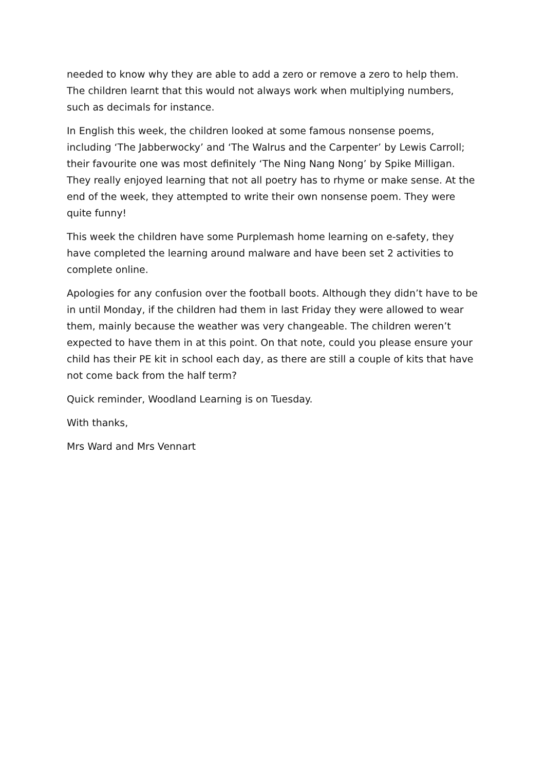needed to know why they are able to add a zero or remove a zero to help them. The children learnt that this would not always work when multiplying numbers, such as decimals for instance.
In English this week, the children looked at some famous nonsense poems, including ‘The Jabberwocky’ and ‘The Walrus and the Carpenter’ by Lewis Carroll; their favourite one was most definitely ‘The Ning Nang Nong’ by Spike Milligan. They really enjoyed learning that not all poetry has to rhyme or make sense. At the end of the week, they attempted to write their own nonsense poem. They were quite funny!
This week the children have some Purplemash home learning on e-safety, they have completed the learning around malware and have been set 2 activities to complete online.
Apologies for any confusion over the football boots. Although they didn’t have to be in until Monday, if the children had them in last Friday they were allowed to wear them, mainly because the weather was very changeable. The children weren’t expected to have them in at this point. On that note, could you please ensure your child has their PE kit in school each day, as there are still a couple of kits that have not come back from the half term?
Quick reminder, Woodland Learning is on Tuesday.
With thanks,
Mrs Ward and Mrs Vennart